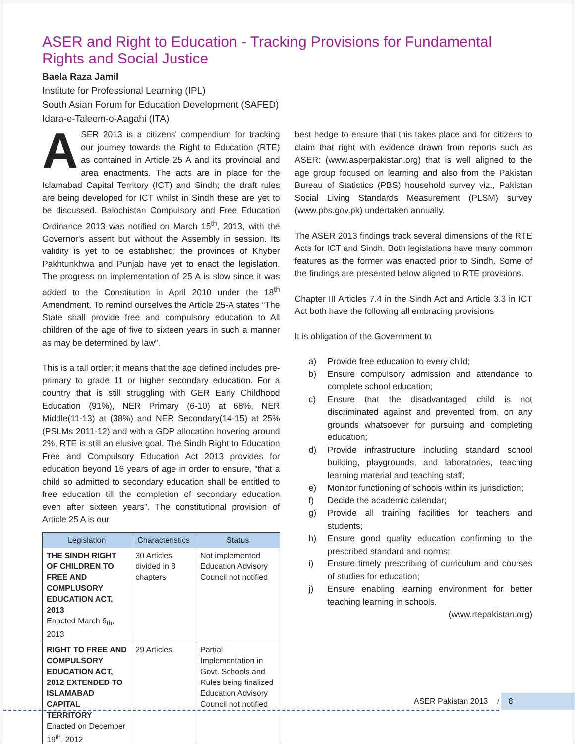ASER and Right to Education - Tracking Provisions for Fundamental Rights and Social Justice
Baela Raza Jamil
Institute for Professional Learning (IPL)
South Asian Forum for Education Development (SAFED)
Idara-e-Taleem-o-Aagahi (ITA)
ASER 2013 is a citizens' compendium for tracking our journey towards the Right to Education (RTE) as contained in Article 25 A and its provincial and area enactments. The acts are in place for the Islamabad Capital Territory (ICT) and Sindh; the draft rules are being developed for ICT whilst in Sindh these are yet to be discussed. Balochistan Compulsory and Free Education Ordinance 2013 was notified on March 15<sup>th</sup>, 2013, with the Governor's assent but without the Assembly in session. Its validity is yet to be established; the provinces of Khyber Pakhtunkhwa and Punjab have yet to enact the legislation. The progress on implementation of 25 A is slow since it was added to the Constitution in April 2010 under the 18<sup>th</sup> Amendment. To remind ourselves the Article 25-A states “The State shall provide free and compulsory education to All children of the age of five to sixteen years in such a manner as may be determined by law”.
This is a tall order; it means that the age defined includes pre- primary to grade 11 or higher secondary education. For a country that is still struggling with GER Early Childhood Education (91%), NER Primary (6-10) at 68%, NER Middle(11-13) at (38%) and NER Secondary(14-15) at 25% (PSLMs 2011-12) and with a GDP allocation hovering around 2%, RTE is still an elusive goal. The Sindh Right to Education Free and Compulsory Education Act 2013 provides for education beyond 16 years of age in order to ensure, “that a child so admitted to secondary education shall be entitled to free education till the completion of secondary education even after sixteen years”. The constitutional provision of Article 25 A is our
| Legislation | Characteristics | Status |
| --- | --- | --- |
| THE SINDH RIGHT OF CHILDREN TO FREE AND COMPLUSORY EDUCATION ACT, 2013 Enacted March 6<sub>th</sub>, 2013 | 30 Articles divided in 8 chapters | Not implemented Education Advisory Council not notified |
| RIGHT TO FREE AND COMPULSORY EDUCATION ACT, 2012 EXTENDED TO ISLAMABAD CAPITAL TERRITORY Enacted on December 19<sup>th</sup>, 2012 | 29 Articles | Partial Implementation in Govt. Schools and Rules being finalized Education Advisory Council not notified |
best hedge to ensure that this takes place and for citizens to claim that right with evidence drawn from reports such as ASER: (www.asperpakistan.org) that is well aligned to the age group focused on learning and also from the Pakistan Bureau of Statistics (PBS) household survey viz., Pakistan Social Living Standards Measurement (PLSM) survey (www.pbs.gov.pk) undertaken annually.
The ASER 2013 findings track several dimensions of the RTE Acts for ICT and Sindh. Both legislations have many common features as the former was enacted prior to Sindh. Some of the findings are presented below aligned to RTE provisions.
Chapter III Articles 7.4 in the Sindh Act and Article 3.3 in ICT Act both have the following all embracing provisions
It is obligation of the Government to
a) Provide free education to every child;
b) Ensure compulsory admission and attendance to complete school education;
c) Ensure that the disadvantaged child is not discriminated against and prevented from, on any grounds whatsoever for pursuing and completing education;
d) Provide infrastructure including standard school building, playgrounds, and laboratories, teaching learning material and teaching staff;
e) Monitor functioning of schools within its jurisdiction;
f) Decide the academic calendar;
g) Provide all training facilities for teachers and students;
h) Ensure good quality education confirming to the prescribed standard and norms;
i) Ensure timely prescribing of curriculum and courses of studies for education;
j) Ensure enabling learning environment for better teaching learning in schools.
(www.rtepakistan.org)
ASER Pakistan 2013 / 8